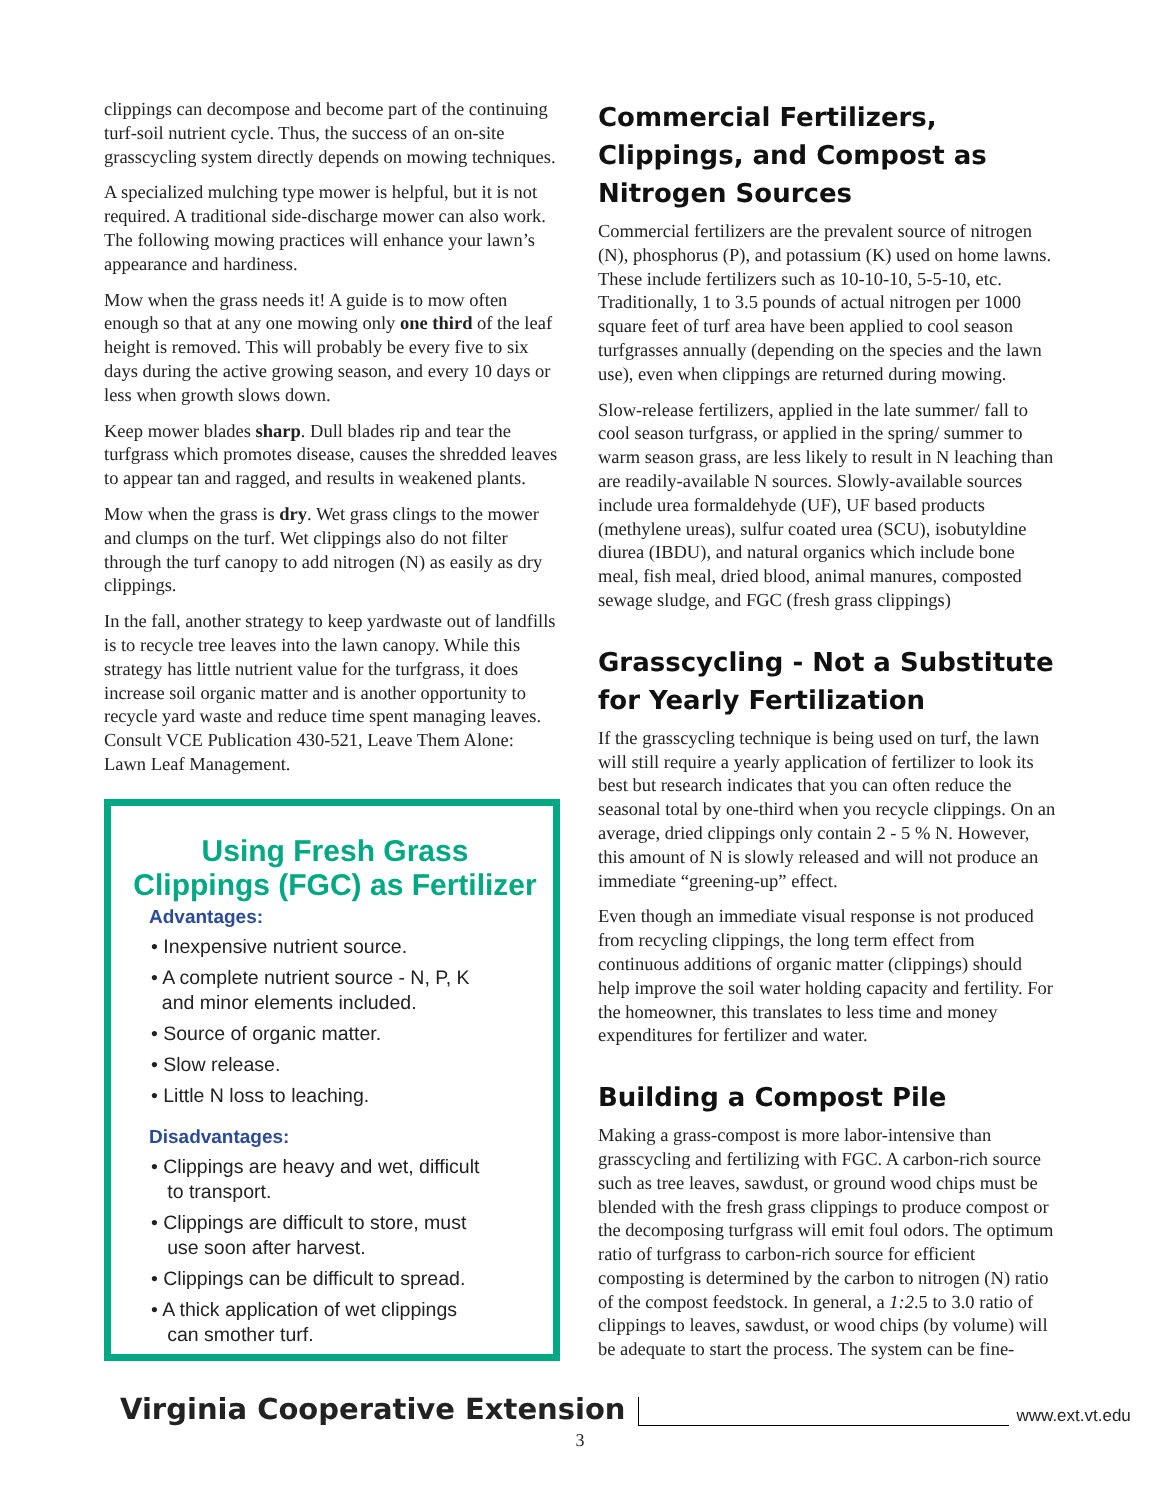clippings can decompose and become part of the continuing turf-soil nutrient cycle. Thus, the success of an on-site grasscycling system directly depends on mowing techniques.
A specialized mulching type mower is helpful, but it is not required. A traditional side-discharge mower can also work. The following mowing practices will enhance your lawn’s appearance and hardiness.
Mow when the grass needs it! A guide is to mow often enough so that at any one mowing only one third of the leaf height is removed. This will probably be every five to six days during the active growing season, and every 10 days or less when growth slows down.
Keep mower blades sharp. Dull blades rip and tear the turfgrass which promotes disease, causes the shredded leaves to appear tan and ragged, and results in weakened plants.
Mow when the grass is dry. Wet grass clings to the mower and clumps on the turf. Wet clippings also do not filter through the turf canopy to add nitrogen (N) as easily as dry clippings.
In the fall, another strategy to keep yardwaste out of landfills is to recycle tree leaves into the lawn canopy. While this strategy has little nutrient value for the turfgrass, it does increase soil organic matter and is another opportunity to recycle yard waste and reduce time spent managing leaves. Consult VCE Publication 430-521, Leave Them Alone: Lawn Leaf Management.
Using Fresh Grass Clippings (FGC) as Fertilizer
Advantages:
• Inexpensive nutrient source.
• A complete nutrient source - N, P, K
and minor elements included.
• Source of organic matter.
• Slow release.
• Little N loss to leaching.
Disadvantages:
• Clippings are heavy and wet, difficult
to transport.
• Clippings are difficult to store, must
use soon after harvest.
• Clippings can be difficult to spread.
• A thick application of wet clippings
can smother turf.
Commercial Fertilizers, Clippings, and Compost as Nitrogen Sources
Commercial fertilizers are the prevalent source of nitrogen (N), phosphorus (P), and potassium (K) used on home lawns. These include fertilizers such as 10-10-10, 5-5-10, etc. Traditionally, 1 to 3.5 pounds of actual nitrogen per 1000 square feet of turf area have been applied to cool season turfgrasses annually (depending on the species and the lawn use), even when clippings are returned during mowing.
Slow-release fertilizers, applied in the late summer/ fall to cool season turfgrass, or applied in the spring/ summer to warm season grass, are less likely to result in N leaching than are readily-available N sources. Slowly-available sources include urea formaldehyde (UF), UF based products (methylene ureas), sulfur coated urea (SCU), isobutyldine diurea (IBDU), and natural organics which include bone meal, fish meal, dried blood, animal manures, composted sewage sludge, and FGC (fresh grass clippings)
Grasscycling - Not a Substitute for Yearly Fertilization
If the grasscycling technique is being used on turf, the lawn will still require a yearly application of fertilizer to look its best but research indicates that you can often reduce the seasonal total by one-third when you recycle clippings. On an average, dried clippings only contain 2 - 5 % N. However, this amount of N is slowly released and will not produce an immediate “greening-up” effect.
Even though an immediate visual response is not produced from recycling clippings, the long term effect from continuous additions of organic matter (clippings) should help improve the soil water holding capacity and fertility. For the homeowner, this translates to less time and money expenditures for fertilizer and water.
Building a Compost Pile
Making a grass-compost is more labor-intensive than grasscycling and fertilizing with FGC. A carbon-rich source such as tree leaves, sawdust, or ground wood chips must be blended with the fresh grass clippings to produce compost or the decomposing turfgrass will emit foul odors. The optimum ratio of turfgrass to carbon-rich source for efficient composting is determined by the carbon to nitrogen (N) ratio of the compost feedstock. In general, a 1:2.5 to 3.0 ratio of clippings to leaves, sawdust, or wood chips (by volume) will be adequate to start the process. The system can be fine-
Virginia Cooperative Extension www.ext.vt.edu
3